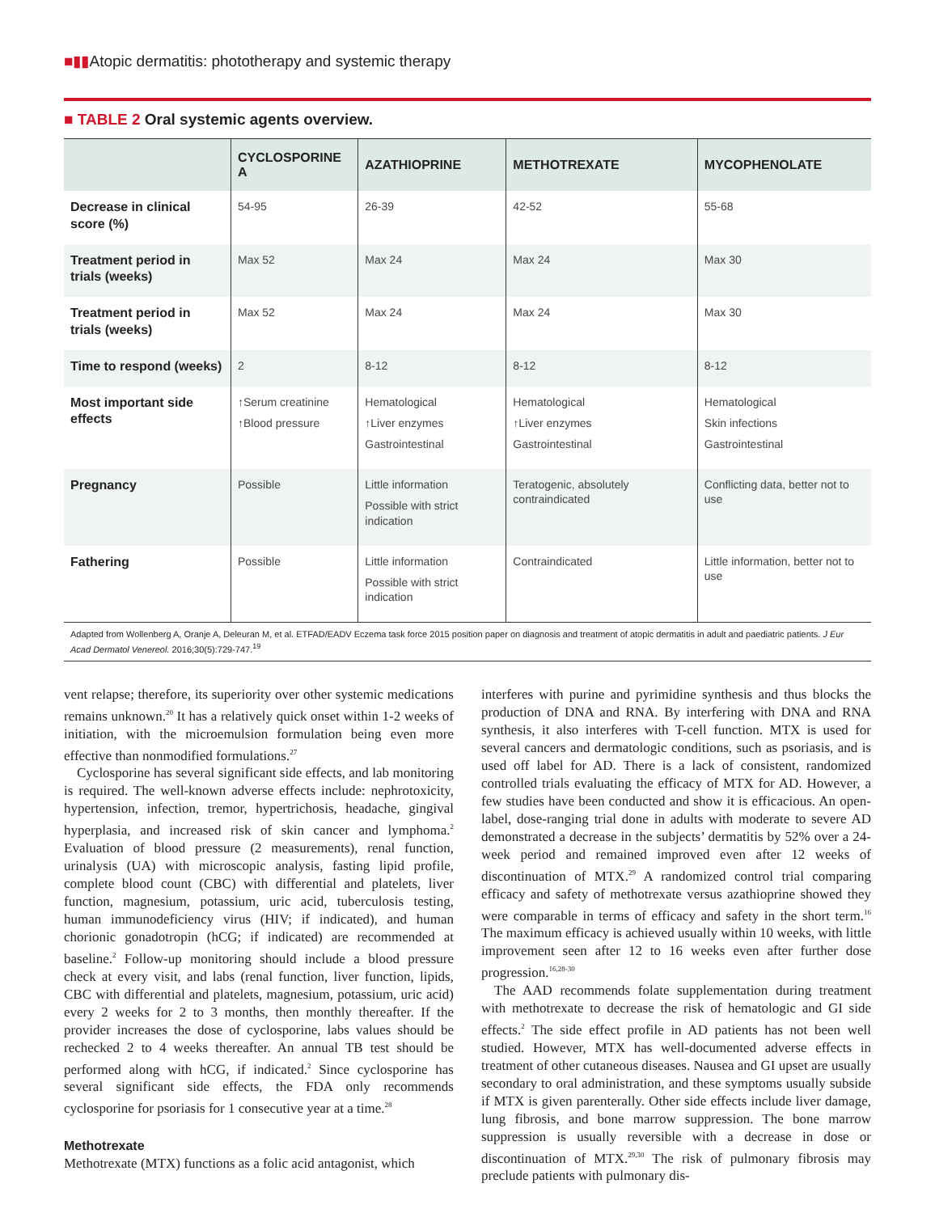■▮▮Atopic dermatitis: phototherapy and systemic therapy
■ TABLE 2 Oral systemic agents overview.
| | CYCLOSPORINE A | AZATHIOPRINE | METHOTREXATE | MYCOPHENOLATE |
| --- | --- | --- | --- | --- |
| Decrease in clinical score (%) | 54-95 | 26-39 | 42-52 | 55-68 |
| Treatment period in trials (weeks) | Max 52 | Max 24 | Max 24 | Max 30 |
| Treatment period in trials (weeks) | Max 52 | Max 24 | Max 24 | Max 30 |
| Time to respond (weeks) | 2 | 8-12 | 8-12 | 8-12 |
| Most important side effects | ↑Serum creatinine ↑Blood pressure | Hematological ↑Liver enzymes Gastrointestinal | Hematological ↑Liver enzymes Gastrointestinal | Hematological Skin infections Gastrointestinal |
| Pregnancy | Possible | Little information Possible with strict indication | Teratogenic, absolutely contraindicated | Conflicting data, better not to use |
| Fathering | Possible | Little information Possible with strict indication | Contraindicated | Little information, better not to use |
Adapted from Wollenberg A, Oranje A, Deleuran M, et al. ETFAD/EADV Eczema task force 2015 position paper on diagnosis and treatment of atopic dermatitis in adult and paediatric patients. J Eur Acad Dermatol Venereol. 2016;30(5):729-747.<sup>19</sup>
vent relapse; therefore, its superiority over other systemic medications remains unknown.<sup>20</sup> It has a relatively quick onset within 1-2 weeks of initiation, with the microemulsion formulation being even more effective than nonmodified formulations.<sup>27</sup>
Cyclosporine has several significant side effects, and lab monitoring is required. The well-known adverse effects include: nephrotoxicity, hypertension, infection, tremor, hypertrichosis, headache, gingival hyperplasia, and increased risk of skin cancer and lymphoma.<sup>2</sup> Evaluation of blood pressure (2 measurements), renal function, urinalysis (UA) with microscopic analysis, fasting lipid profile, complete blood count (CBC) with differential and platelets, liver function, magnesium, potassium, uric acid, tuberculosis testing, human immunodeficiency virus (HIV; if indicated), and human chorionic gonadotropin (hCG; if indicated) are recommended at baseline.<sup>2</sup> Follow-up monitoring should include a blood pressure check at every visit, and labs (renal function, liver function, lipids, CBC with differential and platelets, magnesium, potassium, uric acid) every 2 weeks for 2 to 3 months, then monthly thereafter. If the provider increases the dose of cyclosporine, labs values should be rechecked 2 to 4 weeks thereafter. An annual TB test should be performed along with hCG, if indicated.<sup>2</sup> Since cyclosporine has several significant side effects, the FDA only recommends cyclosporine for psoriasis for 1 consecutive year at a time.<sup>28</sup>
Methotrexate
Methotrexate (MTX) functions as a folic acid antagonist, which
interferes with purine and pyrimidine synthesis and thus blocks the production of DNA and RNA. By interfering with DNA and RNA synthesis, it also interferes with T-cell function. MTX is used for several cancers and dermatologic conditions, such as psoriasis, and is used off label for AD. There is a lack of consistent, randomized controlled trials evaluating the efficacy of MTX for AD. However, a few studies have been conducted and show it is efficacious. An open-label, dose-ranging trial done in adults with moderate to severe AD demonstrated a decrease in the subjects’ dermatitis by 52% over a 24-week period and remained improved even after 12 weeks of discontinuation of MTX.<sup>29</sup> A randomized control trial comparing efficacy and safety of methotrexate versus azathioprine showed they were comparable in terms of efficacy and safety in the short term.<sup>16</sup> The maximum efficacy is achieved usually within 10 weeks, with little improvement seen after 12 to 16 weeks even after further dose progression.<sup>16,28-30</sup>
The AAD recommends folate supplementation during treatment with methotrexate to decrease the risk of hematologic and GI side effects.<sup>2</sup> The side effect profile in AD patients has not been well studied. However, MTX has well-documented adverse effects in treatment of other cutaneous diseases. Nausea and GI upset are usually secondary to oral administration, and these symptoms usually subside if MTX is given parenterally. Other side effects include liver damage, lung fibrosis, and bone marrow suppression. The bone marrow suppression is usually reversible with a decrease in dose or discontinuation of MTX.<sup>29,30</sup> The risk of pulmonary fibrosis may preclude patients with pulmonary dis-